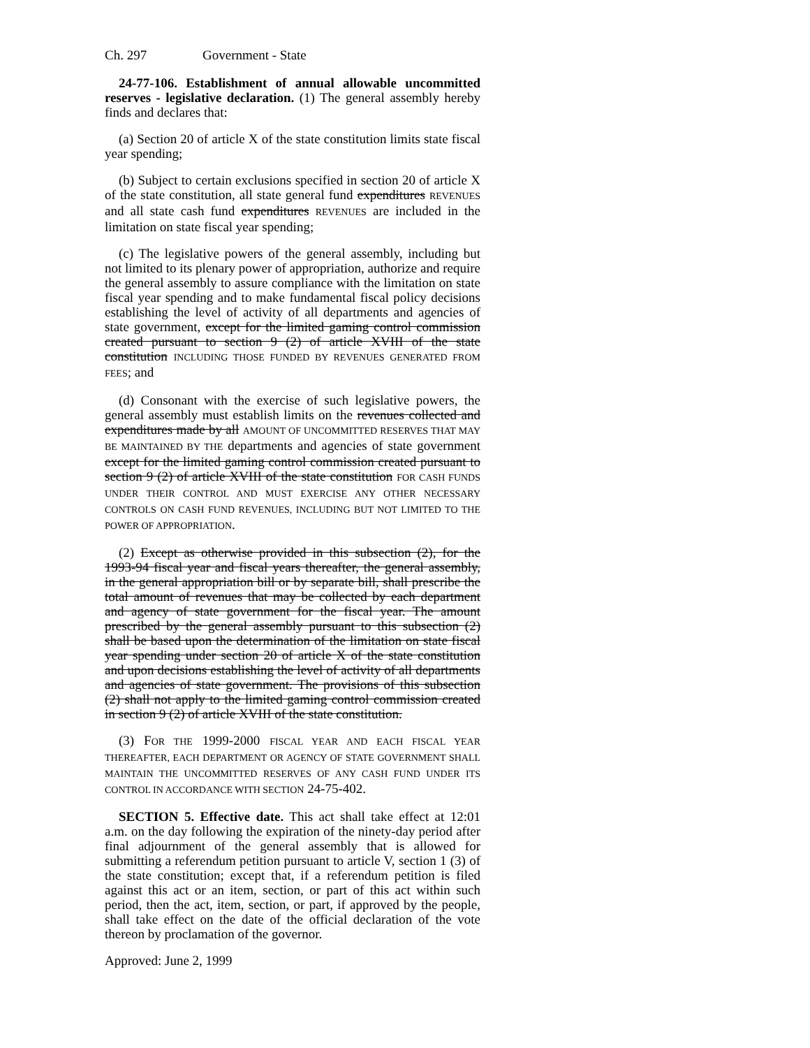Ch. 297 Government - State
24-77-106. Establishment of annual allowable uncommitted reserves - legislative declaration. (1) The general assembly hereby finds and declares that:
(a) Section 20 of article X of the state constitution limits state fiscal year spending;
(b) Subject to certain exclusions specified in section 20 of article X of the state constitution, all state general fund expenditures REVENUES and all state cash fund expenditures REVENUES are included in the limitation on state fiscal year spending;
(c) The legislative powers of the general assembly, including but not limited to its plenary power of appropriation, authorize and require the general assembly to assure compliance with the limitation on state fiscal year spending and to make fundamental fiscal policy decisions establishing the level of activity of all departments and agencies of state government, except for the limited gaming control commission created pursuant to section 9 (2) of article XVIII of the state constitution INCLUDING THOSE FUNDED BY REVENUES GENERATED FROM FEES; and
(d) Consonant with the exercise of such legislative powers, the general assembly must establish limits on the revenues collected and expenditures made by all AMOUNT OF UNCOMMITTED RESERVES THAT MAY BE MAINTAINED BY THE departments and agencies of state government except for the limited gaming control commission created pursuant to section 9 (2) of article XVIII of the state constitution FOR CASH FUNDS UNDER THEIR CONTROL AND MUST EXERCISE ANY OTHER NECESSARY CONTROLS ON CASH FUND REVENUES, INCLUDING BUT NOT LIMITED TO THE POWER OF APPROPRIATION.
(2) Except as otherwise provided in this subsection (2), for the 1993-94 fiscal year and fiscal years thereafter, the general assembly, in the general appropriation bill or by separate bill, shall prescribe the total amount of revenues that may be collected by each department and agency of state government for the fiscal year. The amount prescribed by the general assembly pursuant to this subsection (2) shall be based upon the determination of the limitation on state fiscal year spending under section 20 of article X of the state constitution and upon decisions establishing the level of activity of all departments and agencies of state government. The provisions of this subsection (2) shall not apply to the limited gaming control commission created in section 9 (2) of article XVIII of the state constitution.
(3) FOR THE 1999-2000 FISCAL YEAR AND EACH FISCAL YEAR THEREAFTER, EACH DEPARTMENT OR AGENCY OF STATE GOVERNMENT SHALL MAINTAIN THE UNCOMMITTED RESERVES OF ANY CASH FUND UNDER ITS CONTROL IN ACCORDANCE WITH SECTION 24-75-402.
SECTION 5. Effective date. This act shall take effect at 12:01 a.m. on the day following the expiration of the ninety-day period after final adjournment of the general assembly that is allowed for submitting a referendum petition pursuant to article V, section 1 (3) of the state constitution; except that, if a referendum petition is filed against this act or an item, section, or part of this act within such period, then the act, item, section, or part, if approved by the people, shall take effect on the date of the official declaration of the vote thereon by proclamation of the governor.
Approved: June 2, 1999